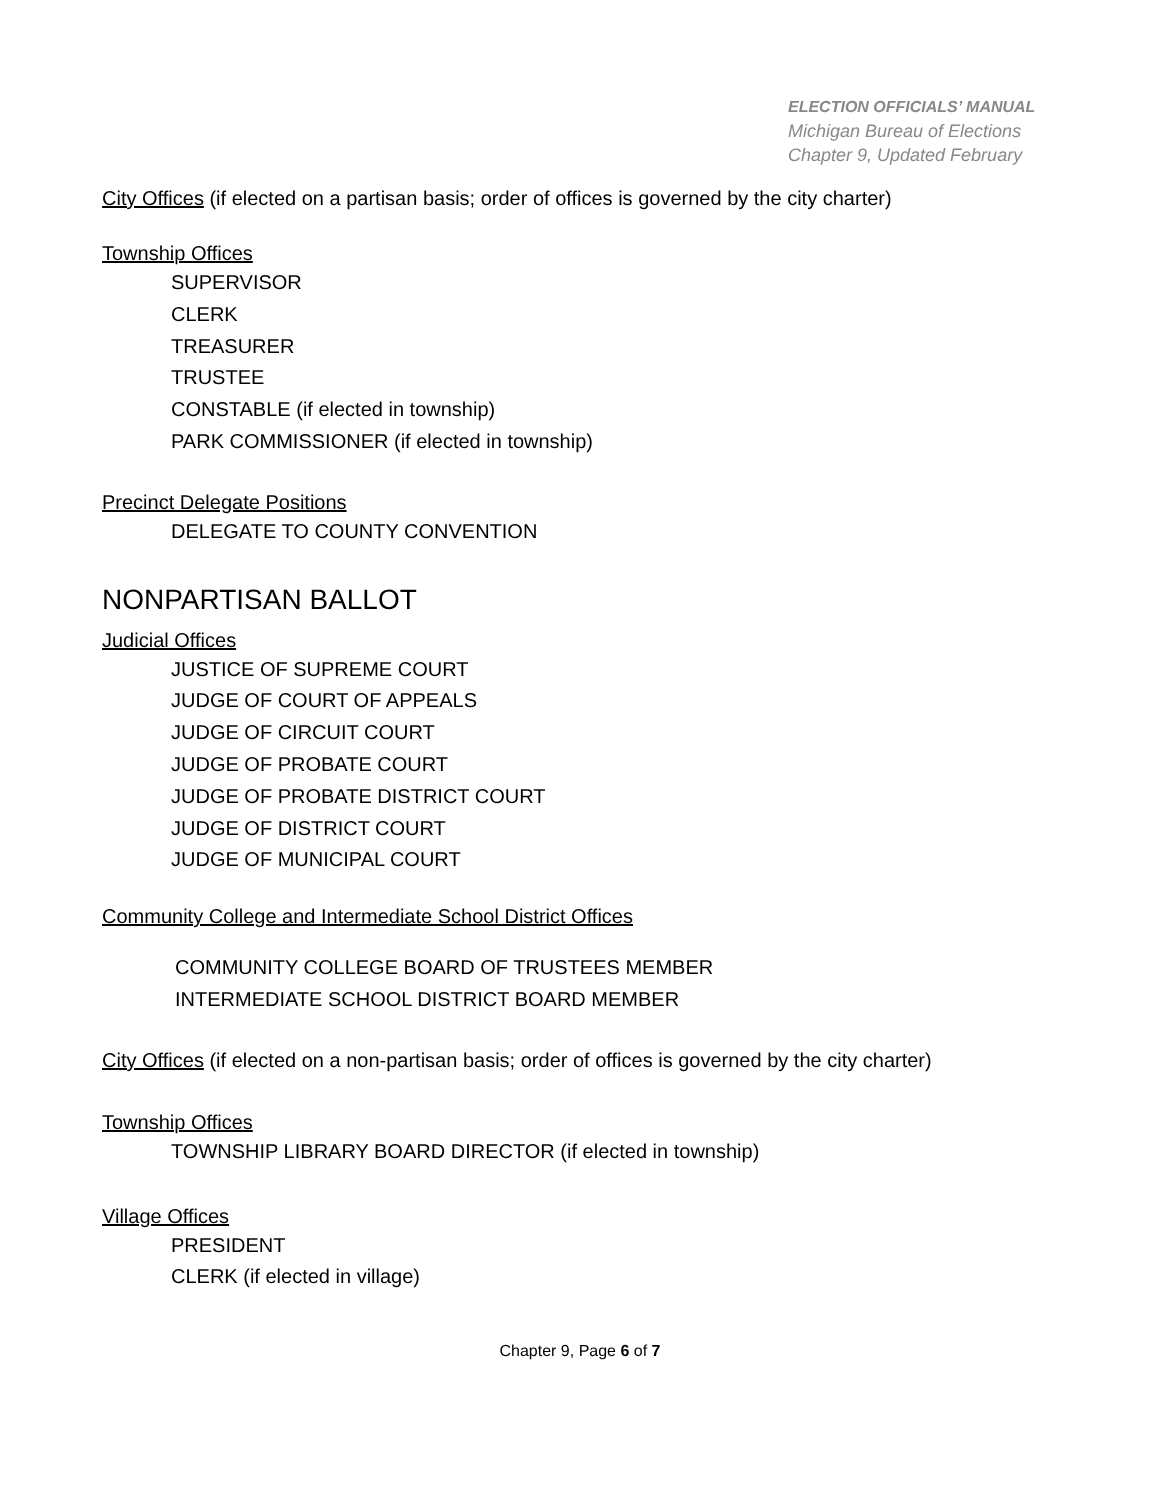ELECTION OFFICIALS’ MANUAL
Michigan Bureau of Elections
Chapter 9, Updated February
City Offices (if elected on a partisan basis; order of offices is governed by the city charter)
Township Offices
SUPERVISOR
CLERK
TREASURER
TRUSTEE
CONSTABLE (if elected in township)
PARK COMMISSIONER (if elected in township)
Precinct Delegate Positions
DELEGATE TO COUNTY CONVENTION
NONPARTISAN BALLOT
Judicial Offices
JUSTICE OF SUPREME COURT
JUDGE OF COURT OF APPEALS
JUDGE OF CIRCUIT COURT
JUDGE OF PROBATE COURT
JUDGE OF PROBATE DISTRICT COURT
JUDGE OF DISTRICT COURT
JUDGE OF MUNICIPAL COURT
Community College and Intermediate School District Offices
COMMUNITY COLLEGE BOARD OF TRUSTEES MEMBER
INTERMEDIATE SCHOOL DISTRICT BOARD MEMBER
City Offices (if elected on a non-partisan basis; order of offices is governed by the city charter)
Township Offices
TOWNSHIP LIBRARY BOARD DIRECTOR (if elected in township)
Village Offices
PRESIDENT
CLERK (if elected in village)
Chapter 9, Page 6 of 7